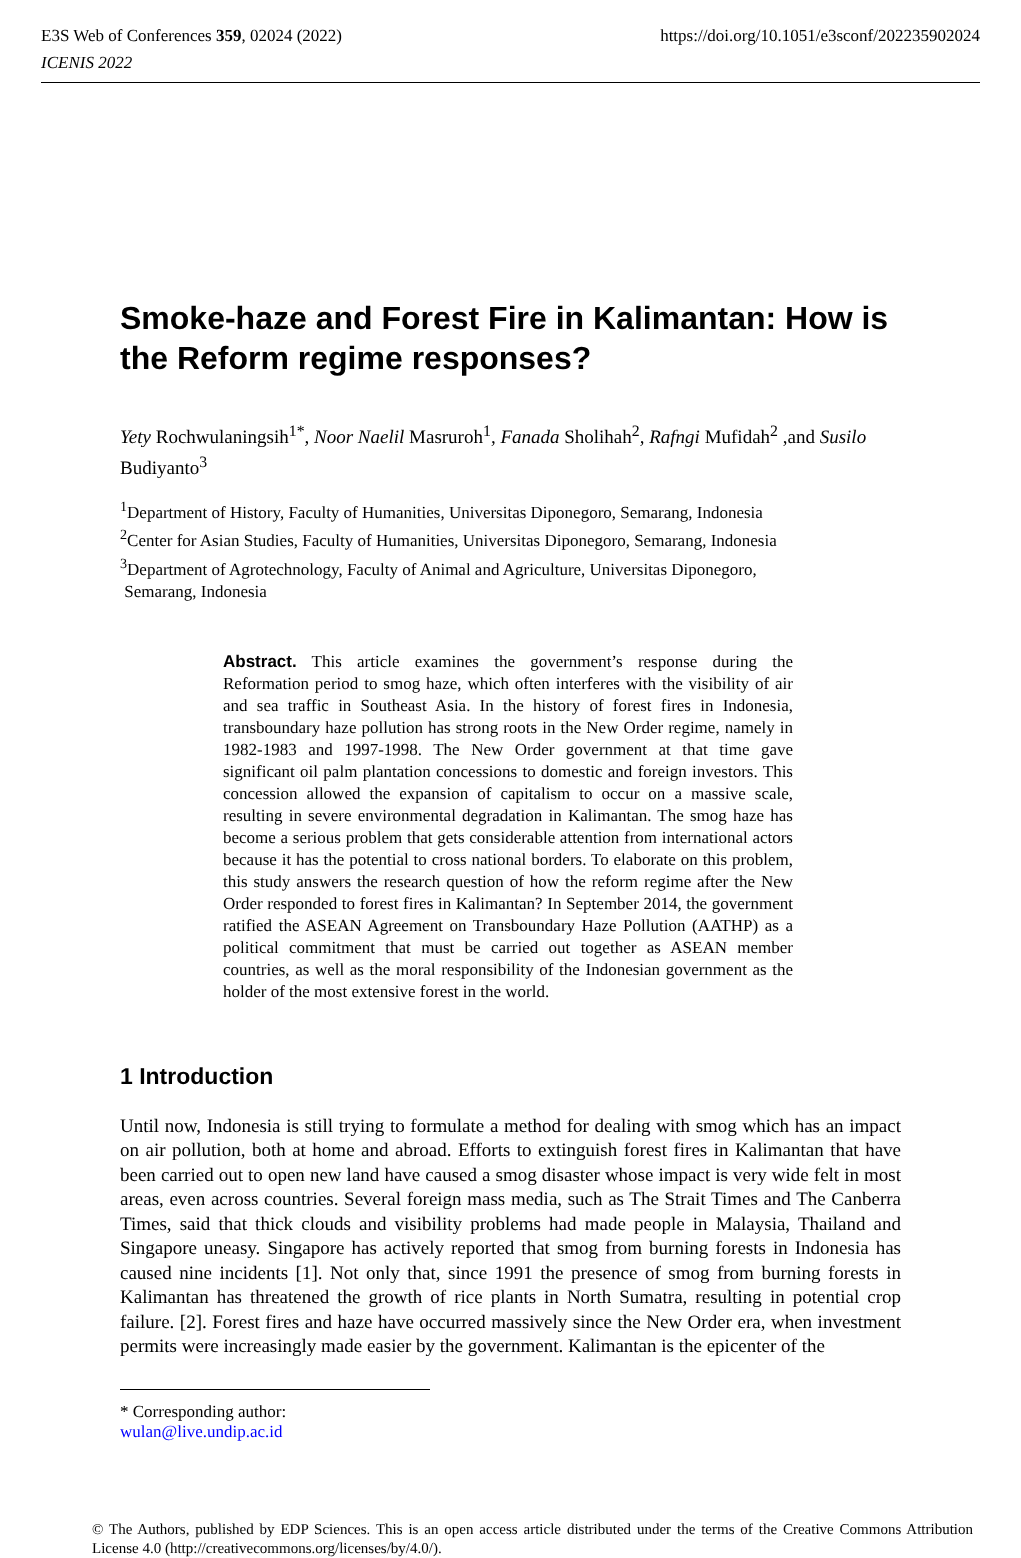https://doi.org/10.1051/e3sconf/202235902024 E3S Web of Conferences 359, 02024 (2022)
ICENIS 2022
Smoke-haze and Forest Fire in Kalimantan: How is the Reform regime responses?
Yety Rochwulaningsih<sup>1*</sup>, Noor Naelil Masruroh<sup>1</sup>, Fanada Sholihah<sup>2</sup>, Rafngi Mufidah<sup>2</sup> ,and Susilo Budiyanto<sup>3</sup>
<sup>1</sup> Department of History, Faculty of Humanities, Universitas Diponegoro, Semarang, Indonesia
<sup>2</sup> Center for Asian Studies, Faculty of Humanities, Universitas Diponegoro, Semarang, Indonesia
<sup>3</sup> Department of Agrotechnology, Faculty of Animal and Agriculture, Universitas Diponegoro,
Semarang, Indonesia
Abstract. This article examines the government’s response during the Reformation period to smog haze, which often interferes with the visibility of air and sea traffic in Southeast Asia. In the history of forest fires in Indonesia, transboundary haze pollution has strong roots in the New Order regime, namely in 1982-1983 and 1997-1998. The New Order government at that time gave significant oil palm plantation concessions to domestic and foreign investors. This concession allowed the expansion of capitalism to occur on a massive scale, resulting in severe environmental degradation in Kalimantan. The smog haze has become a serious problem that gets considerable attention from international actors because it has the potential to cross national borders. To elaborate on this problem, this study answers the research question of how the reform regime after the New Order responded to forest fires in Kalimantan? In September 2014, the government ratified the ASEAN Agreement on Transboundary Haze Pollution (AATHP) as a political commitment that must be carried out together as ASEAN member countries, as well as the moral responsibility of the Indonesian government as the holder of the most extensive forest in the world.
1 Introduction
Until now, Indonesia is still trying to formulate a method for dealing with smog which has an impact on air pollution, both at home and abroad. Efforts to extinguish forest fires in Kalimantan that have been carried out to open new land have caused a smog disaster whose impact is very wide felt in most areas, even across countries. Several foreign mass media, such as The Strait Times and The Canberra Times, said that thick clouds and visibility problems had made people in Malaysia, Thailand and Singapore uneasy. Singapore has actively reported that smog from burning forests in Indonesia has caused nine incidents [1]. Not only that, since 1991 the presence of smog from burning forests in Kalimantan has threatened the growth of rice plants in North Sumatra, resulting in potential crop failure. [2]. Forest fires and haze have occurred massively since the New Order era, when investment permits were increasingly made easier by the government. Kalimantan is the epicenter of the
* Corresponding author: wulan@live.undip.ac.id
© The Authors, published by EDP Sciences. This is an open access article distributed under the terms of the Creative Commons Attribution License 4.0 (http://creativecommons.org/licenses/by/4.0/).